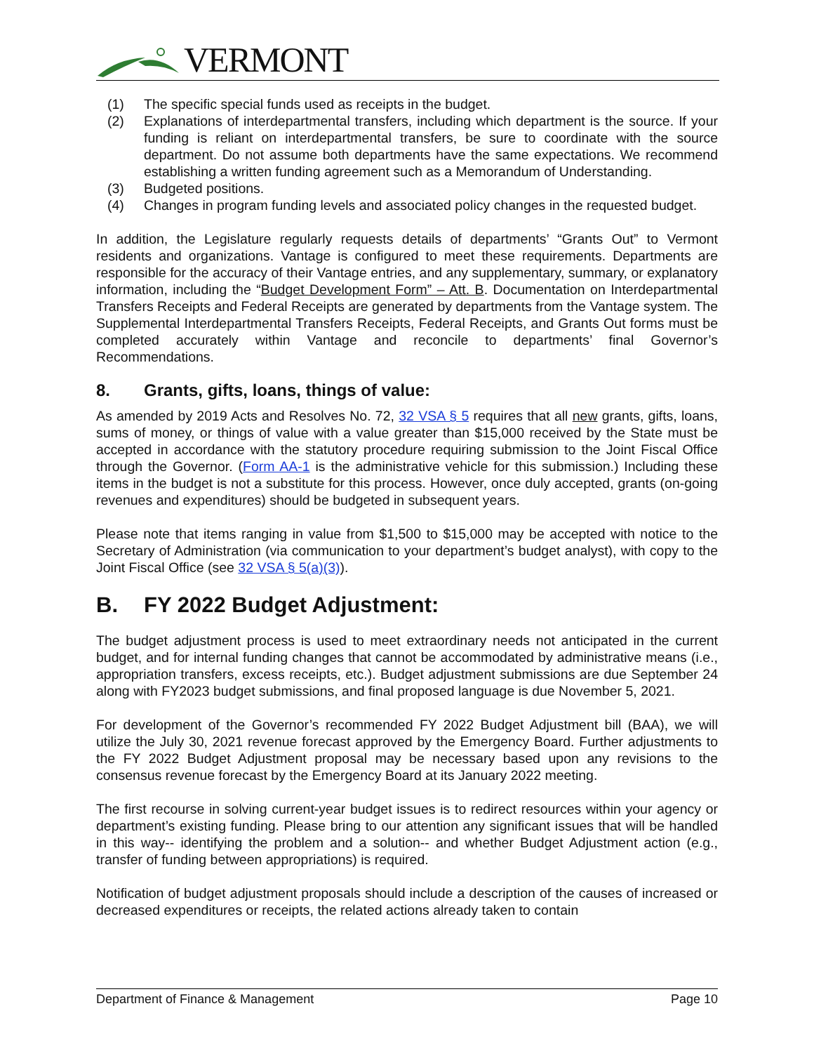VERMONT
(1) The specific special funds used as receipts in the budget.
(2) Explanations of interdepartmental transfers, including which department is the source. If your funding is reliant on interdepartmental transfers, be sure to coordinate with the source department. Do not assume both departments have the same expectations. We recommend establishing a written funding agreement such as a Memorandum of Understanding.
(3) Budgeted positions.
(4) Changes in program funding levels and associated policy changes in the requested budget.
In addition, the Legislature regularly requests details of departments’ “Grants Out” to Vermont residents and organizations. Vantage is configured to meet these requirements. Departments are responsible for the accuracy of their Vantage entries, and any supplementary, summary, or explanatory information, including the “Budget Development Form” – Att. B. Documentation on Interdepartmental Transfers Receipts and Federal Receipts are generated by departments from the Vantage system. The Supplemental Interdepartmental Transfers Receipts, Federal Receipts, and Grants Out forms must be completed accurately within Vantage and reconcile to departments’ final Governor’s Recommendations.
8. Grants, gifts, loans, things of value:
As amended by 2019 Acts and Resolves No. 72, 32 VSA § 5 requires that all new grants, gifts, loans, sums of money, or things of value with a value greater than $15,000 received by the State must be accepted in accordance with the statutory procedure requiring submission to the Joint Fiscal Office through the Governor. (Form AA-1 is the administrative vehicle for this submission.) Including these items in the budget is not a substitute for this process. However, once duly accepted, grants (on-going revenues and expenditures) should be budgeted in subsequent years.
Please note that items ranging in value from $1,500 to $15,000 may be accepted with notice to the Secretary of Administration (via communication to your department’s budget analyst), with copy to the Joint Fiscal Office (see 32 VSA § 5(a)(3)).
B. FY 2022 Budget Adjustment:
The budget adjustment process is used to meet extraordinary needs not anticipated in the current budget, and for internal funding changes that cannot be accommodated by administrative means (i.e., appropriation transfers, excess receipts, etc.). Budget adjustment submissions are due September 24 along with FY2023 budget submissions, and final proposed language is due November 5, 2021.
For development of the Governor’s recommended FY 2022 Budget Adjustment bill (BAA), we will utilize the July 30, 2021 revenue forecast approved by the Emergency Board. Further adjustments to the FY 2022 Budget Adjustment proposal may be necessary based upon any revisions to the consensus revenue forecast by the Emergency Board at its January 2022 meeting.
The first recourse in solving current-year budget issues is to redirect resources within your agency or department’s existing funding. Please bring to our attention any significant issues that will be handled in this way-- identifying the problem and a solution-- and whether Budget Adjustment action (e.g., transfer of funding between appropriations) is required.
Notification of budget adjustment proposals should include a description of the causes of increased or decreased expenditures or receipts, the related actions already taken to contain
Department of Finance & Management Page 10